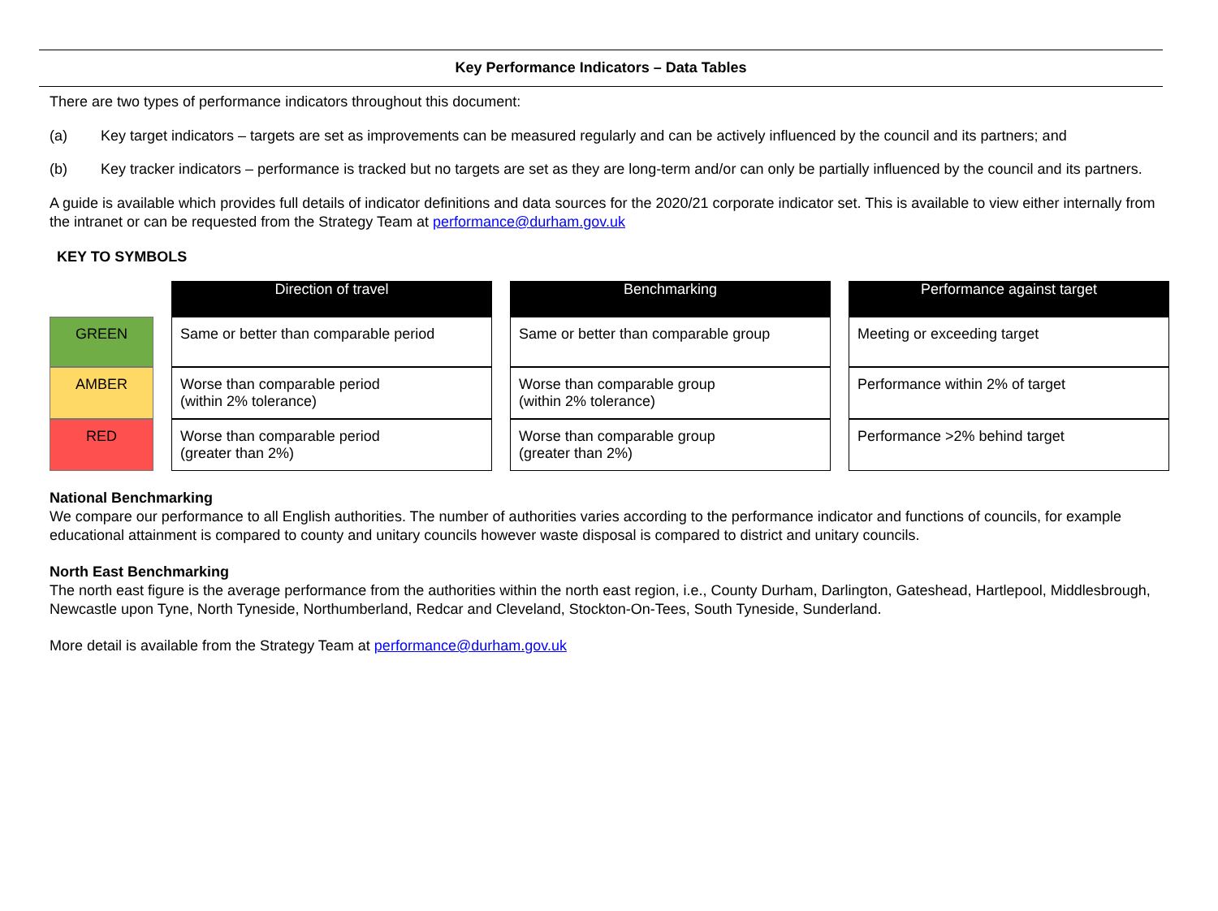Key Performance Indicators – Data Tables
There are two types of performance indicators throughout this document:
(a) Key target indicators – targets are set as improvements can be measured regularly and can be actively influenced by the council and its partners; and
(b) Key tracker indicators – performance is tracked but no targets are set as they are long-term and/or can only be partially influenced by the council and its partners.
A guide is available which provides full details of indicator definitions and data sources for the 2020/21 corporate indicator set. This is available to view either internally from the intranet or can be requested from the Strategy Team at performance@durham.gov.uk
KEY TO SYMBOLS
| | | Direction of travel | | Benchmarking | | Performance against target |
| GREEN | | Same or better than comparable period | | Same or better than comparable group | | Meeting or exceeding target |
| AMBER | | Worse than comparable period (within 2% tolerance) | | Worse than comparable group (within 2% tolerance) | | Performance within 2% of target |
| RED | | Worse than comparable period (greater than 2%) | | Worse than comparable group (greater than 2%) | | Performance >2% behind target |
National Benchmarking
We compare our performance to all English authorities. The number of authorities varies according to the performance indicator and functions of councils, for example educational attainment is compared to county and unitary councils however waste disposal is compared to district and unitary councils.
North East Benchmarking
The north east figure is the average performance from the authorities within the north east region, i.e., County Durham, Darlington, Gateshead, Hartlepool, Middlesbrough, Newcastle upon Tyne, North Tyneside, Northumberland, Redcar and Cleveland, Stockton-On-Tees, South Tyneside, Sunderland.
More detail is available from the Strategy Team at performance@durham.gov.uk